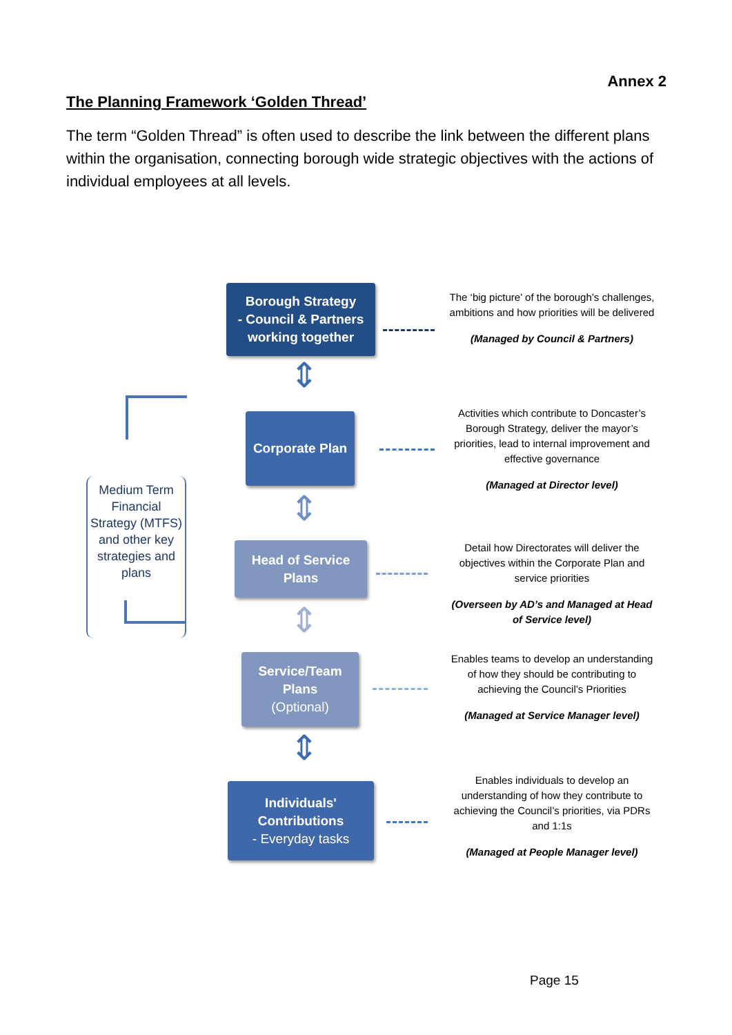Annex 2
The Planning Framework ‘Golden Thread’
The term “Golden Thread” is often used to describe the link between the different plans within the organisation, connecting borough wide strategic objectives with the actions of individual employees at all levels.
Borough Strategy
- Council & Partners working together
The ‘big picture’ of the borough’s challenges, ambitions and how priorities will be delivered
(Managed by Council & Partners)
⇕
Corporate Plan
Activities which contribute to Doncaster’s Borough Strategy, deliver the mayor’s priorities, lead to internal improvement and effective governance
(Managed at Director level)
⇕
Head of Service Plans
Detail how Directorates will deliver the objectives within the Corporate Plan and service priorities
(Overseen by AD’s and Managed at Head of Service level)
⇕
Service/Team Plans
(Optional)
Enables teams to develop an understanding of how they should be contributing to achieving the Council’s Priorities
(Managed at Service Manager level)
⇕
Individuals' Contributions
- Everyday tasks
Enables individuals to develop an understanding of how they contribute to achieving the Council’s priorities, via PDRs and 1:1s
(Managed at People Manager level)
Medium Term Financial Strategy (MTFS) and other key strategies and plans
Page 15